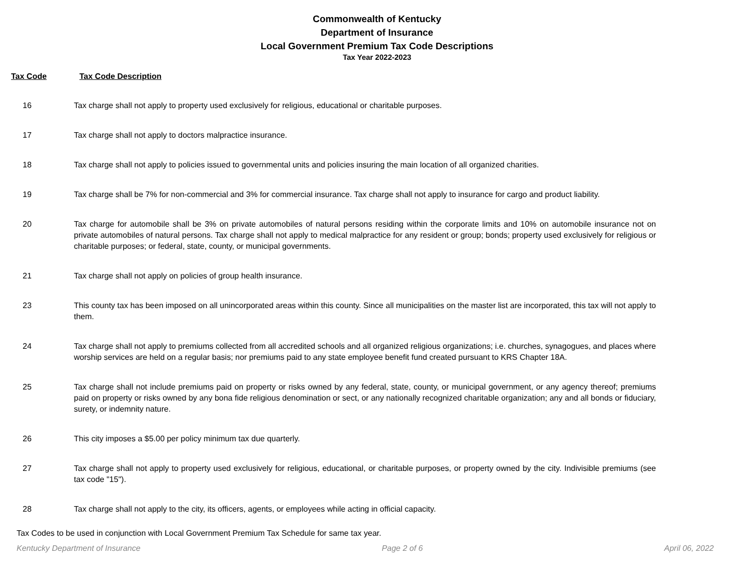Commonwealth of Kentucky
Department of Insurance
Local Government Premium Tax Code Descriptions
Tax Year 2022-2023
Tax Code Tax Code Description
| 16 | Tax charge shall not apply to property used exclusively for religious, educational or charitable purposes. |
| 17 | Tax charge shall not apply to doctors malpractice insurance. |
| 18 | Tax charge shall not apply to policies issued to governmental units and policies insuring the main location of all organized charities. |
| 19 | Tax charge shall be 7% for non-commercial and 3% for commercial insurance. Tax charge shall not apply to insurance for cargo and product liability. |
| 20 | Tax charge for automobile shall be 3% on private automobiles of natural persons residing within the corporate limits and 10% on automobile insurance not on private automobiles of natural persons. Tax charge shall not apply to medical malpractice for any resident or group; bonds; property used exclusively for religious or charitable purposes; or federal, state, county, or municipal governments. |
| 21 | Tax charge shall not apply on policies of group health insurance. |
| 23 | This county tax has been imposed on all unincorporated areas within this county. Since all municipalities on the master list are incorporated, this tax will not apply to them. |
| 24 | Tax charge shall not apply to premiums collected from all accredited schools and all organized religious organizations; i.e. churches, synagogues, and places where worship services are held on a regular basis; nor premiums paid to any state employee benefit fund created pursuant to KRS Chapter 18A. |
| 25 | Tax charge shall not include premiums paid on property or risks owned by any federal, state, county, or municipal government, or any agency thereof; premiums paid on property or risks owned by any bona fide religious denomination or sect, or any nationally recognized charitable organization; any and all bonds or fiduciary, surety, or indemnity nature. |
| 26 | This city imposes a $5.00 per policy minimum tax due quarterly. |
| 27 | Tax charge shall not apply to property used exclusively for religious, educational, or charitable purposes, or property owned by the city. Indivisible premiums (see tax code "15"). |
| 28 | Tax charge shall not apply to the city, its officers, agents, or employees while acting in official capacity. |
Tax Codes to be used in conjunction with Local Government Premium Tax Schedule for same tax year.
Kentucky Department of Insurance Page 2 of 6 April 06, 2022